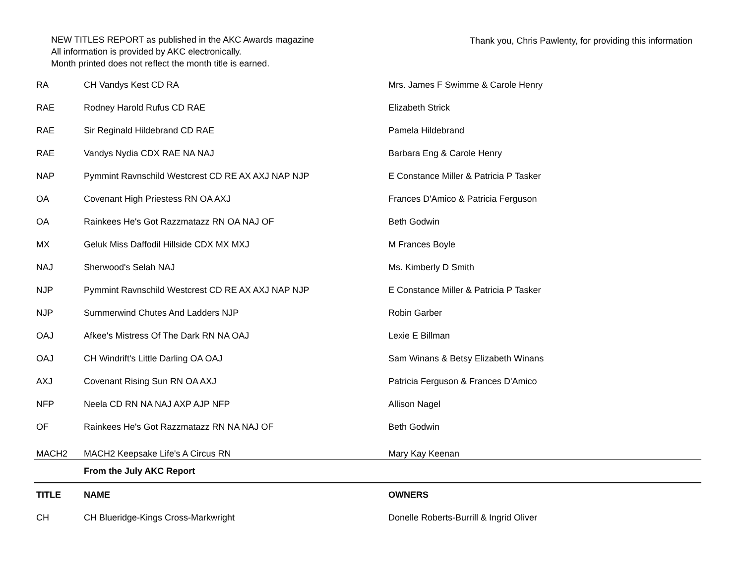NEW TITLES REPORT as published in the AKC Awards magazine
All information is provided by AKC electronically.
Month printed does not reflect the month title is earned.
Thank you, Chris Pawlenty, for providing this information
| RA | CH Vandys Kest CD RA | Mrs. James F Swimme & Carole Henry |
| RAE | Rodney Harold Rufus CD RAE | Elizabeth Strick |
| RAE | Sir Reginald Hildebrand CD RAE | Pamela Hildebrand |
| RAE | Vandys Nydia CDX RAE NA NAJ | Barbara Eng & Carole Henry |
| NAP | Pymmint Ravnschild Westcrest CD RE AX AXJ NAP NJP | E Constance Miller & Patricia P Tasker |
| OA | Covenant High Priestess RN OA AXJ | Frances D'Amico & Patricia Ferguson |
| OA | Rainkees He's Got Razzmatazz RN OA NAJ OF | Beth Godwin |
| MX | Geluk Miss Daffodil Hillside CDX MX MXJ | M Frances Boyle |
| NAJ | Sherwood's Selah NAJ | Ms. Kimberly D Smith |
| NJP | Pymmint Ravnschild Westcrest CD RE AX AXJ NAP NJP | E Constance Miller & Patricia P Tasker |
| NJP | Summerwind Chutes And Ladders NJP | Robin Garber |
| OAJ | Afkee's Mistress Of The Dark RN NA OAJ | Lexie E Billman |
| OAJ | CH Windrift's Little Darling OA OAJ | Sam Winans & Betsy Elizabeth Winans |
| AXJ | Covenant Rising Sun RN OA AXJ | Patricia Ferguson & Frances D'Amico |
| NFP | Neela CD RN NA NAJ AXP AJP NFP | Allison Nagel |
| OF | Rainkees He's Got Razzmatazz RN NA NAJ OF | Beth Godwin |
| MACH2 | MACH2 Keepsake Life's A Circus RN | Mary Kay Keenan |
| | From the July AKC Report | |
| TITLE | NAME | OWNERS |
| CH | CH Blueridge-Kings Cross-Markwright | Donelle Roberts-Burrill & Ingrid Oliver |